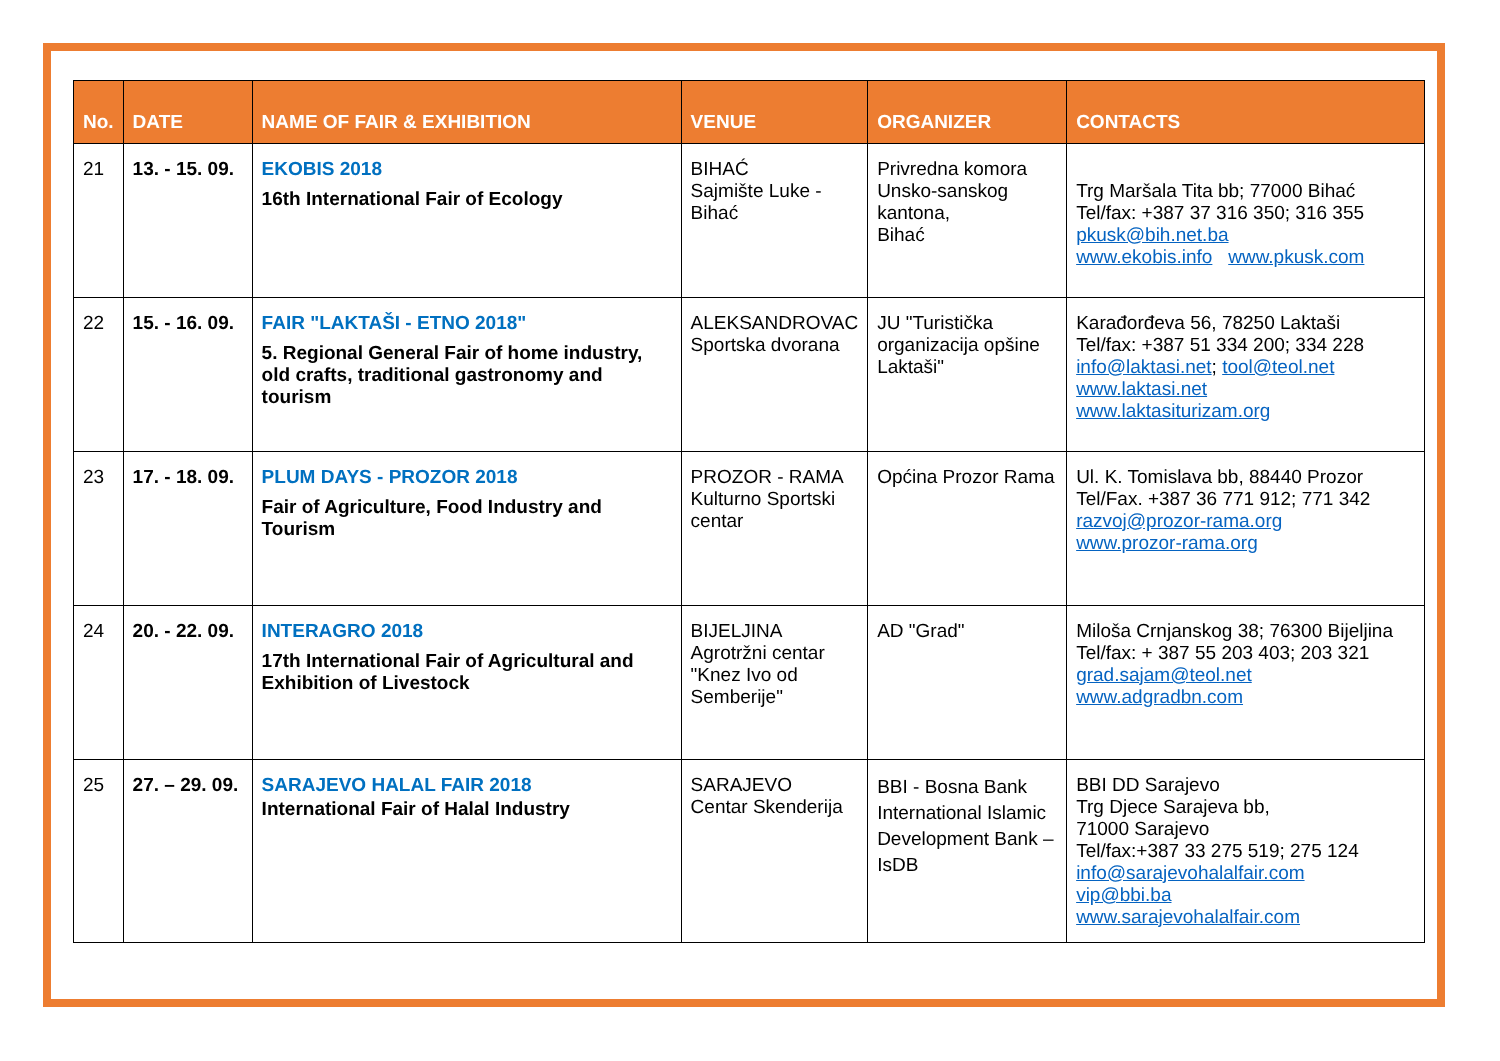| No. | DATE | NAME OF FAIR & EXHIBITION | VENUE | ORGANIZER | CONTACTS |
| --- | --- | --- | --- | --- | --- |
| 21 | 13. - 15. 09. | EKOBIS 2018 16th International Fair of Ecology | BIHAĆ Sajmište Luke - Bihać | Privredna komora Unsko-sanskog kantona, Bihać | Trg Maršala Tita bb; 77000 Bihać Tel/fax: +387 37 316 350; 316 355 pkusk@bih.net.ba www.ekobis.info www.pkusk.com |
| 22 | 15. - 16. 09. | FAIR "LAKTAŠI - ETNO 2018" 5. Regional General Fair of home industry, old crafts, traditional gastronomy and tourism | ALEKSANDROVAC Sportska dvorana | JU "Turistička organizacija opšine Laktaši" | Karađorđeva 56, 78250 Laktaši Tel/fax: +387 51 334 200; 334 228 info@laktasi.net ; tool@teol.net www.laktasi.net www.laktasiturizam.org |
| 23 | 17. - 18. 09. | PLUM DAYS - PROZOR 2018 Fair of Agriculture, Food Industry and Tourism | PROZOR - RAMA Kulturno Sportski centar | Općina Prozor Rama | Ul. K. Tomislava bb, 88440 Prozor Tel/Fax. +387 36 771 912; 771 342 razvoj@prozor-rama.org www.prozor-rama.org |
| 24 | 20. - 22. 09. | INTERAGRO 2018 17th International Fair of Agricultural and Exhibition of Livestock | BIJELJINA Agrotržni centar "Knez Ivo od Semberije" | AD "Grad" | Miloša Crnjanskog 38; 76300 Bijeljina Tel/fax: + 387 55 203 403; 203 321 grad.sajam@teol.net www.adgradbn.com |
| 25 | 27. – 29. 09. | SARAJEVO HALAL FAIR 2018 International Fair of Halal Industry | SARAJEVO Centar Skenderija | BBI - Bosna Bank International Islamic Development Bank – IsDB | BBI DD Sarajevo Trg Djece Sarajeva bb, 71000 Sarajevo Tel/fax:+387 33 275 519; 275 124 info@sarajevohalalfair.com vip@bbi.ba www.sarajevohalalfair.com |